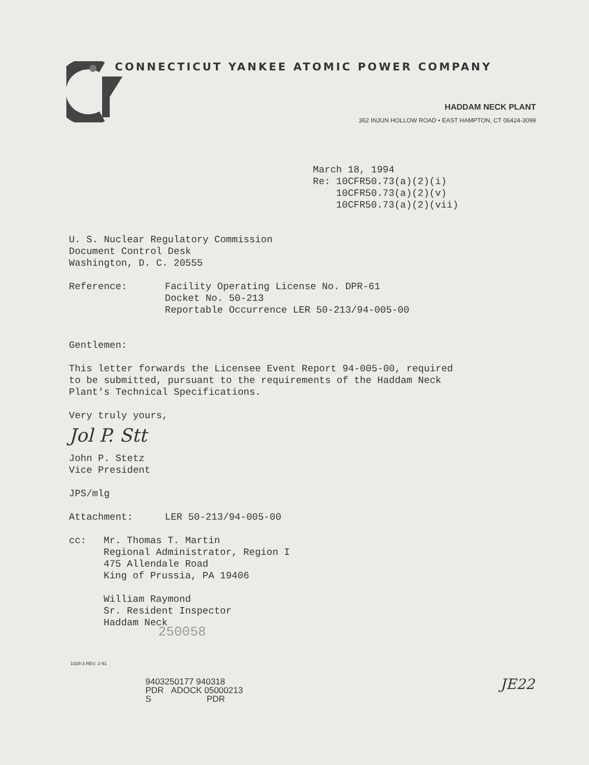CONNECTICUT YANKEE ATOMIC POWER COMPANY
HADDAM NECK PLANT
362 INJUN HOLLOW ROAD • EAST HAMPTON, CT 06424-3099
March 18, 1994
Re: 10CFR50.73(a)(2)(i)
10CFR50.73(a)(2)(v)
10CFR50.73(a)(2)(vii)
U. S. Nuclear Regulatory Commission
Document Control Desk
Washington, D. C. 20555
Reference: Facility Operating License No. DPR-61
Docket No. 50-213
Reportable Occurrence LER 50-213/94-005-00
Gentlemen:
This letter forwards the Licensee Event Report 94-005-00, required
to be submitted, pursuant to the requirements of the Haddam Neck
Plant's Technical Specifications.
Very truly yours,
Jol P. Stt
John P. Stetz
Vice President
JPS/mlg
Attachment: LER 50-213/94-005-00
cc: Mr. Thomas T. Martin
Regional Administrator, Region I
475 Allendale Road
King of Prussia, PA 19406
William Raymond
Sr. Resident Inspector
Haddam Neck
250058
1028-3 REV. 2-91
9403250177 940318
PDR ADOCK 05000213
S PDR
JE22